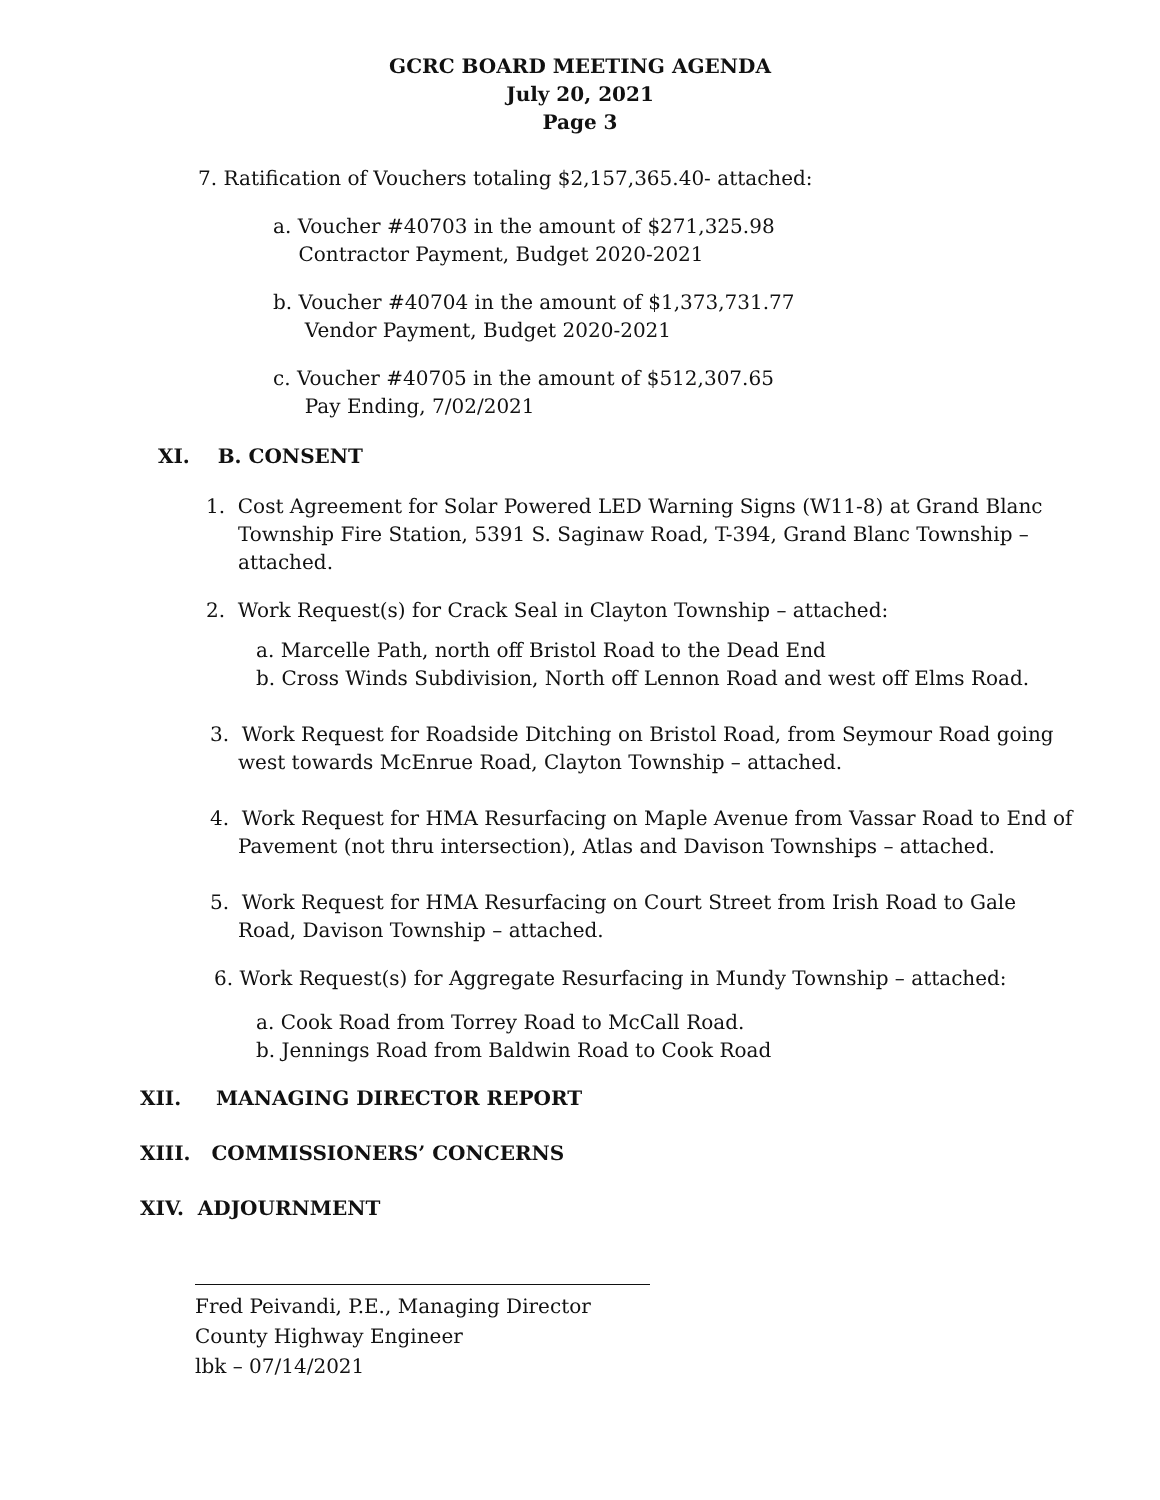GCRC BOARD MEETING AGENDA
July 20, 2021
Page 3
7. Ratification of Vouchers totaling $2,157,365.40- attached:
a. Voucher #40703 in the amount of $271,325.98
Contractor Payment, Budget 2020-2021
b. Voucher #40704 in the amount of $1,373,731.77
Vendor Payment, Budget 2020-2021
c. Voucher #40705 in the amount of $512,307.65
Pay Ending, 7/02/2021
XI. B. CONSENT
1. Cost Agreement for Solar Powered LED Warning Signs (W11-8) at Grand Blanc Township Fire Station, 5391 S. Saginaw Road, T-394, Grand Blanc Township – attached.
2. Work Request(s) for Crack Seal in Clayton Township – attached:
a. Marcelle Path, north off Bristol Road to the Dead End
b. Cross Winds Subdivision, North off Lennon Road and west off Elms Road.
3. Work Request for Roadside Ditching on Bristol Road, from Seymour Road going west towards McEnrue Road, Clayton Township – attached.
4. Work Request for HMA Resurfacing on Maple Avenue from Vassar Road to End of Pavement (not thru intersection), Atlas and Davison Townships – attached.
5. Work Request for HMA Resurfacing on Court Street from Irish Road to Gale Road, Davison Township – attached.
6. Work Request(s) for Aggregate Resurfacing in Mundy Township – attached:
a. Cook Road from Torrey Road to McCall Road.
b. Jennings Road from Baldwin Road to Cook Road
XII. MANAGING DIRECTOR REPORT
XIII. COMMISSIONERS’ CONCERNS
XIV. ADJOURNMENT
Fred Peivandi, P.E., Managing Director
County Highway Engineer
lbk – 07/14/2021